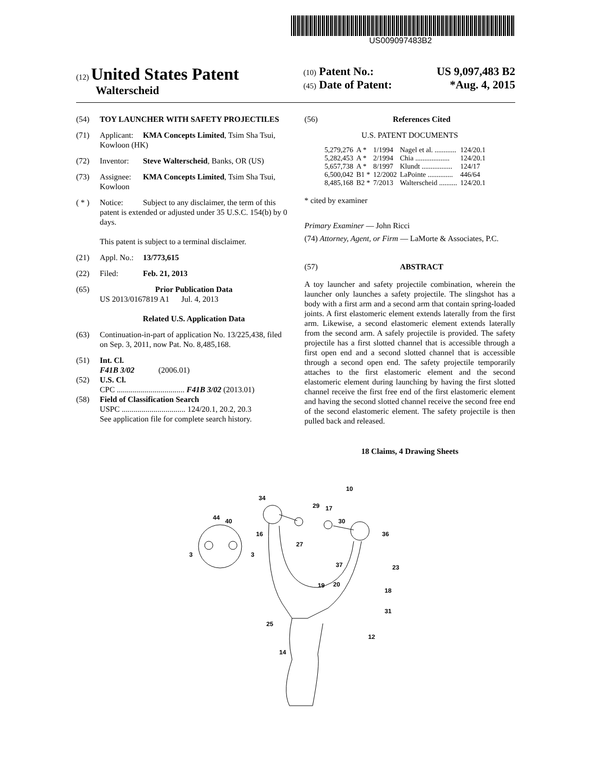US009097483B2
(12) United States Patent
Walterscheid
(10) Patent No.: US 9,097,483 B2
(45) Date of Patent: *Aug. 4, 2015
(54) TOY LAUNCHER WITH SAFETY PROJECTILES
(71) Applicant: KMA Concepts Limited, Tsim Sha Tsui, Kowloon (HK)
(72) Inventor: Steve Walterscheid, Banks, OR (US)
(73) Assignee: KMA Concepts Limited, Tsim Sha Tsui, Kowloon
( * )
Notice: Subject to any disclaimer, the term of this patent is extended or adjusted under 35 U.S.C. 154(b) by 0 days.
This patent is subject to a terminal disclaimer.
(21) Appl. No.: 13/773,615
(22) Filed: Feb. 21, 2013
(65) Prior Publication Data
US 2013/0167819 A1 Jul. 4, 2013
Related U.S. Application Data
(63) Continuation-in-part of application No. 13/225,438, filed on Sep. 3, 2011, now Pat. No. 8,485,168.
(51) Int. Cl.
F41B 3/02 (2006.01)
(52) U.S. Cl.
CPC .................................. F41B 3/02 (2013.01)
(58) Field of Classification Search
USPC ................................ 124/20.1, 20.2, 20.3
See application file for complete search history.
(56) References Cited
U.S. PATENT DOCUMENTS
| 5,279,276 | A * | 1/1994 | Nagel et al. ............ | 124/20.1 |
| 5,282,453 | A * | 2/1994 | Chia ................... | 124/20.1 |
| 5,657,738 | A * | 8/1997 | Klundt ................. | 124/17 |
| 6,500,042 | B1 * | 12/2002 | LaPointe .............. | 446/64 |
| 8,485,168 | B2 * | 7/2013 | Walterscheid .......... | 124/20.1 |
* cited by examiner
Primary Examiner — John Ricci
(74) Attorney, Agent, or Firm — LaMorte & Associates, P.C.
(57) ABSTRACT
A toy launcher and safety projectile combination, wherein the launcher only launches a safety projectile. The slingshot has a body with a first arm and a second arm that contain spring-loaded joints. A first elastomeric element extends laterally from the first arm. Likewise, a second elastomeric element extends laterally from the second arm. A safely projectile is provided. The safety projectile has a first slotted channel that is accessible through a first open end and a second slotted channel that is accessible through a second open end. The safety projectile temporarily attaches to the first elastomeric element and the second elastomeric element during launching by having the first slotted channel receive the first free end of the first elastomeric element and having the second slotted channel receive the second free end of the second elastomeric element. The safety projectile is then pulled back and released.
18 Claims, 4 Drawing Sheets
10
34
29
17
44
40
36
30
16
27
3
3
37
23
19
20
18
31
25
12
14